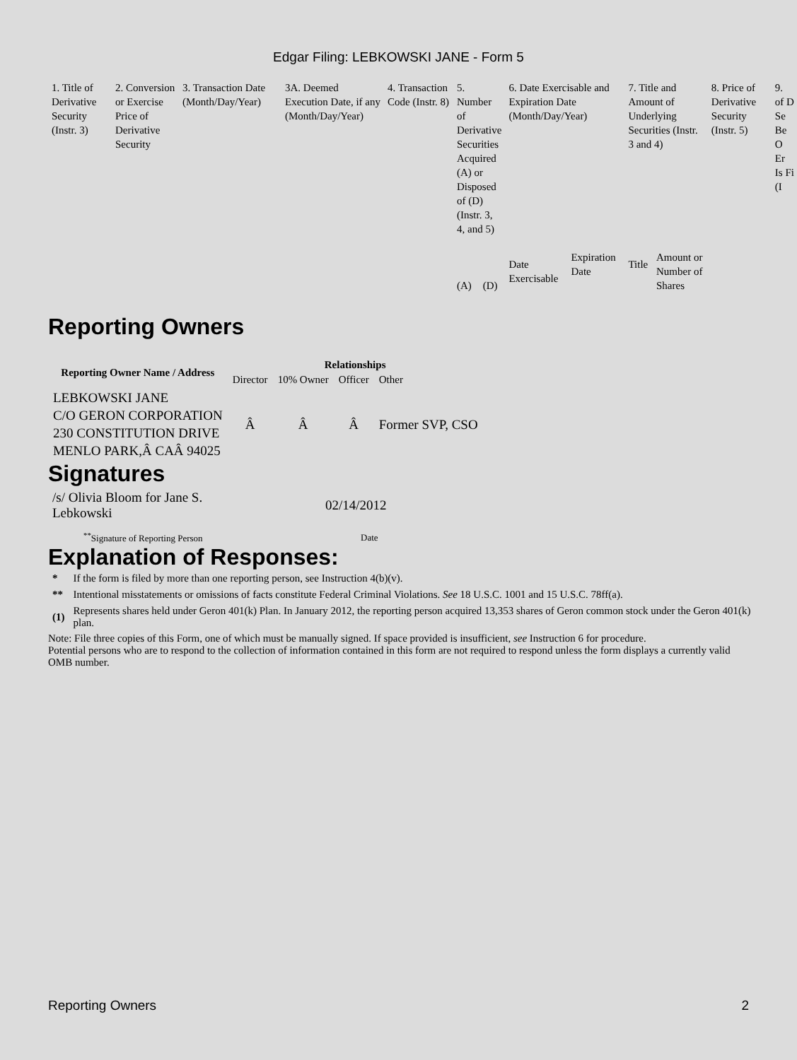Edgar Filing: LEBKOWSKI JANE - Form 5
| 1. Title of Derivative Security (Instr. 3) | 2. Conversion or Exercise Price of Derivative Security | 3. Transaction Date (Month/Day/Year) | 3A. Deemed Execution Date, if any (Month/Day/Year) | 4. Transaction Code (Instr. 8) | 5. Number of Derivative Securities Acquired (A) or Disposed of (D) (Instr. 3, 4, and 5) | | 6. Date Exercisable and Expiration Date (Month/Day/Year) | | 7. Title and Amount of Underlying Securities (Instr. 3 and 4) | | 8. Price of Derivative Security (Instr. 5) | 9. of D Se Be O Er Is Fi (I |
| | | | | | (A) | (D) | Date Exercisable | Expiration Date | Title | Amount or Number of Shares | | |
Reporting Owners
| Reporting Owner Name / Address | Relationships | | | |
| --- | --- | --- | --- | --- |
| | Director | 10% Owner | Officer | Other |
| LEBKOWSKI JANE C/O GERON CORPORATION 230 CONSTITUTION DRIVE MENLO PARK,Â CAÂ 94025 | Â | Â | Â | Former SVP, CSO |
Signatures
| /s/ Olivia Bloom for Jane S. Lebkowski | 02/14/2012 |
| <sup>**</sup> Signature of Reporting Person | Date |
Explanation of Responses:
| * | If the form is filed by more than one reporting person, see Instruction 4(b)(v). |
| ** | Intentional misstatements or omissions of facts constitute Federal Criminal Violations. See 18 U.S.C. 1001 and 15 U.S.C. 78ff(a). |
| (1) | Represents shares held under Geron 401(k) Plan. In January 2012, the reporting person acquired 13,353 shares of Geron common stock under the Geron 401(k) plan. |
Note: File three copies of this Form, one of which must be manually signed. If space provided is insufficient, see Instruction 6 for procedure.
Potential persons who are to respond to the collection of information contained in this form are not required to respond unless the form displays a currently valid OMB number.
Reporting Owners 2